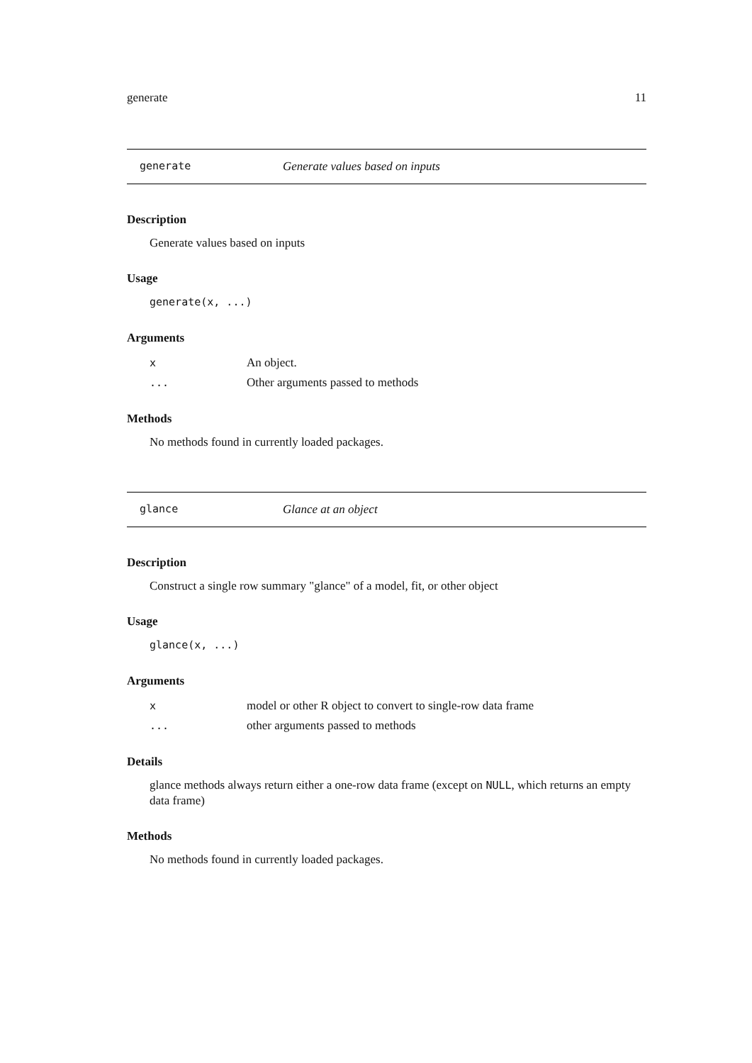generate 11
generate Generate values based on inputs
Description
Generate values based on inputs
Usage
generate(x, ...)
Arguments
| x | An object. |
| ... | Other arguments passed to methods |
Methods
No methods found in currently loaded packages.
glance Glance at an object
Description
Construct a single row summary "glance" of a model, fit, or other object
Usage
glance(x, ...)
Arguments
| x | model or other R object to convert to single-row data frame |
| ... | other arguments passed to methods |
Details
glance methods always return either a one-row data frame (except on NULL, which returns an empty data frame)
Methods
No methods found in currently loaded packages.